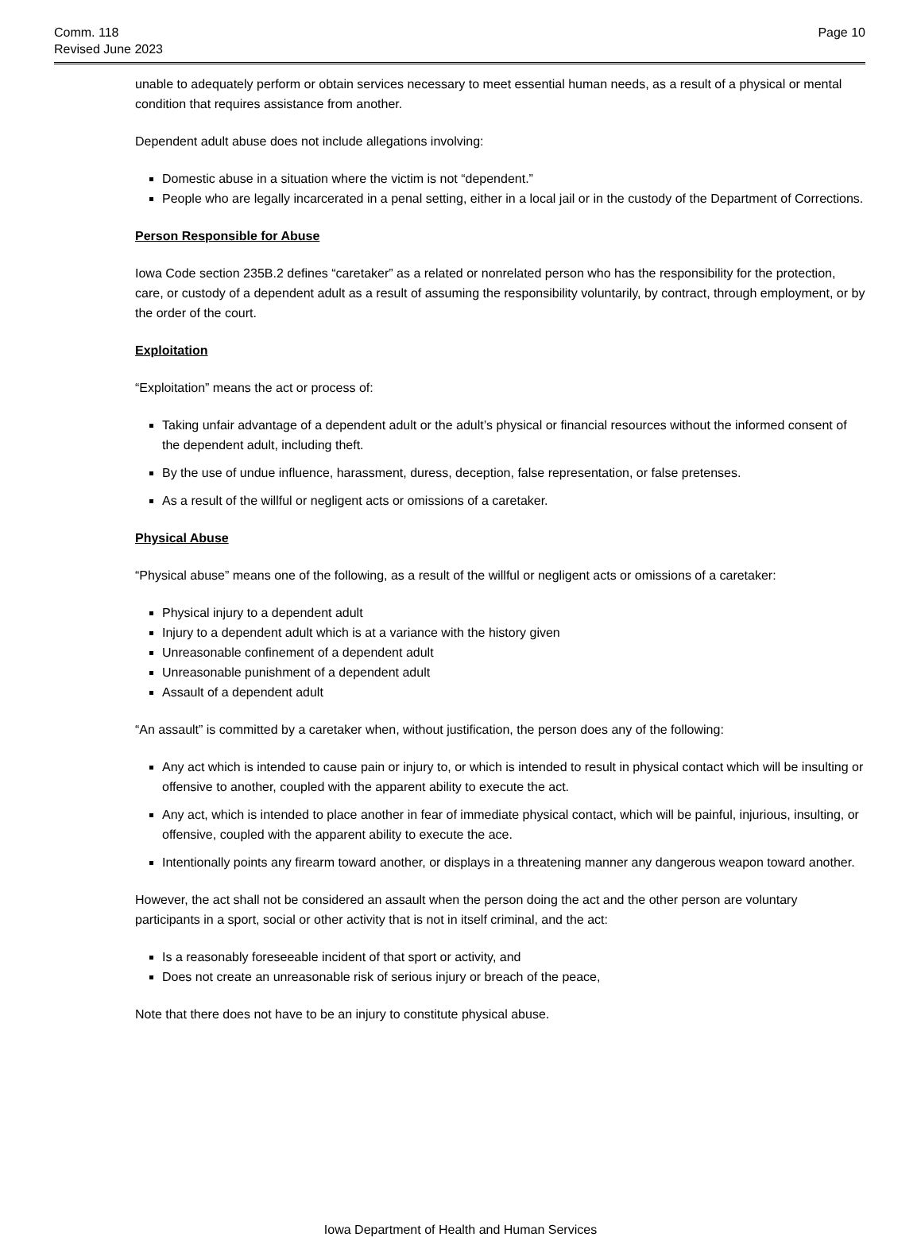Comm. 118
Revised June 2023
Page 10
unable to adequately perform or obtain services necessary to meet essential human needs, as a result of a physical or mental condition that requires assistance from another.
Dependent adult abuse does not include allegations involving:
Domestic abuse in a situation where the victim is not “dependent.”
People who are legally incarcerated in a penal setting, either in a local jail or in the custody of the Department of Corrections.
Person Responsible for Abuse
Iowa Code section 235B.2 defines “caretaker” as a related or nonrelated person who has the responsibility for the protection, care, or custody of a dependent adult as a result of assuming the responsibility voluntarily, by contract, through employment, or by the order of the court.
Exploitation
“Exploitation” means the act or process of:
Taking unfair advantage of a dependent adult or the adult’s physical or financial resources without the informed consent of the dependent adult, including theft.
By the use of undue influence, harassment, duress, deception, false representation, or false pretenses.
As a result of the willful or negligent acts or omissions of a caretaker.
Physical Abuse
“Physical abuse” means one of the following, as a result of the willful or negligent acts or omissions of a caretaker:
Physical injury to a dependent adult
Injury to a dependent adult which is at a variance with the history given
Unreasonable confinement of a dependent adult
Unreasonable punishment of a dependent adult
Assault of a dependent adult
“An assault” is committed by a caretaker when, without justification, the person does any of the following:
Any act which is intended to cause pain or injury to, or which is intended to result in physical contact which will be insulting or offensive to another, coupled with the apparent ability to execute the act.
Any act, which is intended to place another in fear of immediate physical contact, which will be painful, injurious, insulting, or offensive, coupled with the apparent ability to execute the ace.
Intentionally points any firearm toward another, or displays in a threatening manner any dangerous weapon toward another.
However, the act shall not be considered an assault when the person doing the act and the other person are voluntary participants in a sport, social or other activity that is not in itself criminal, and the act:
Is a reasonably foreseeable incident of that sport or activity, and
Does not create an unreasonable risk of serious injury or breach of the peace,
Note that there does not have to be an injury to constitute physical abuse.
Iowa Department of Health and Human Services